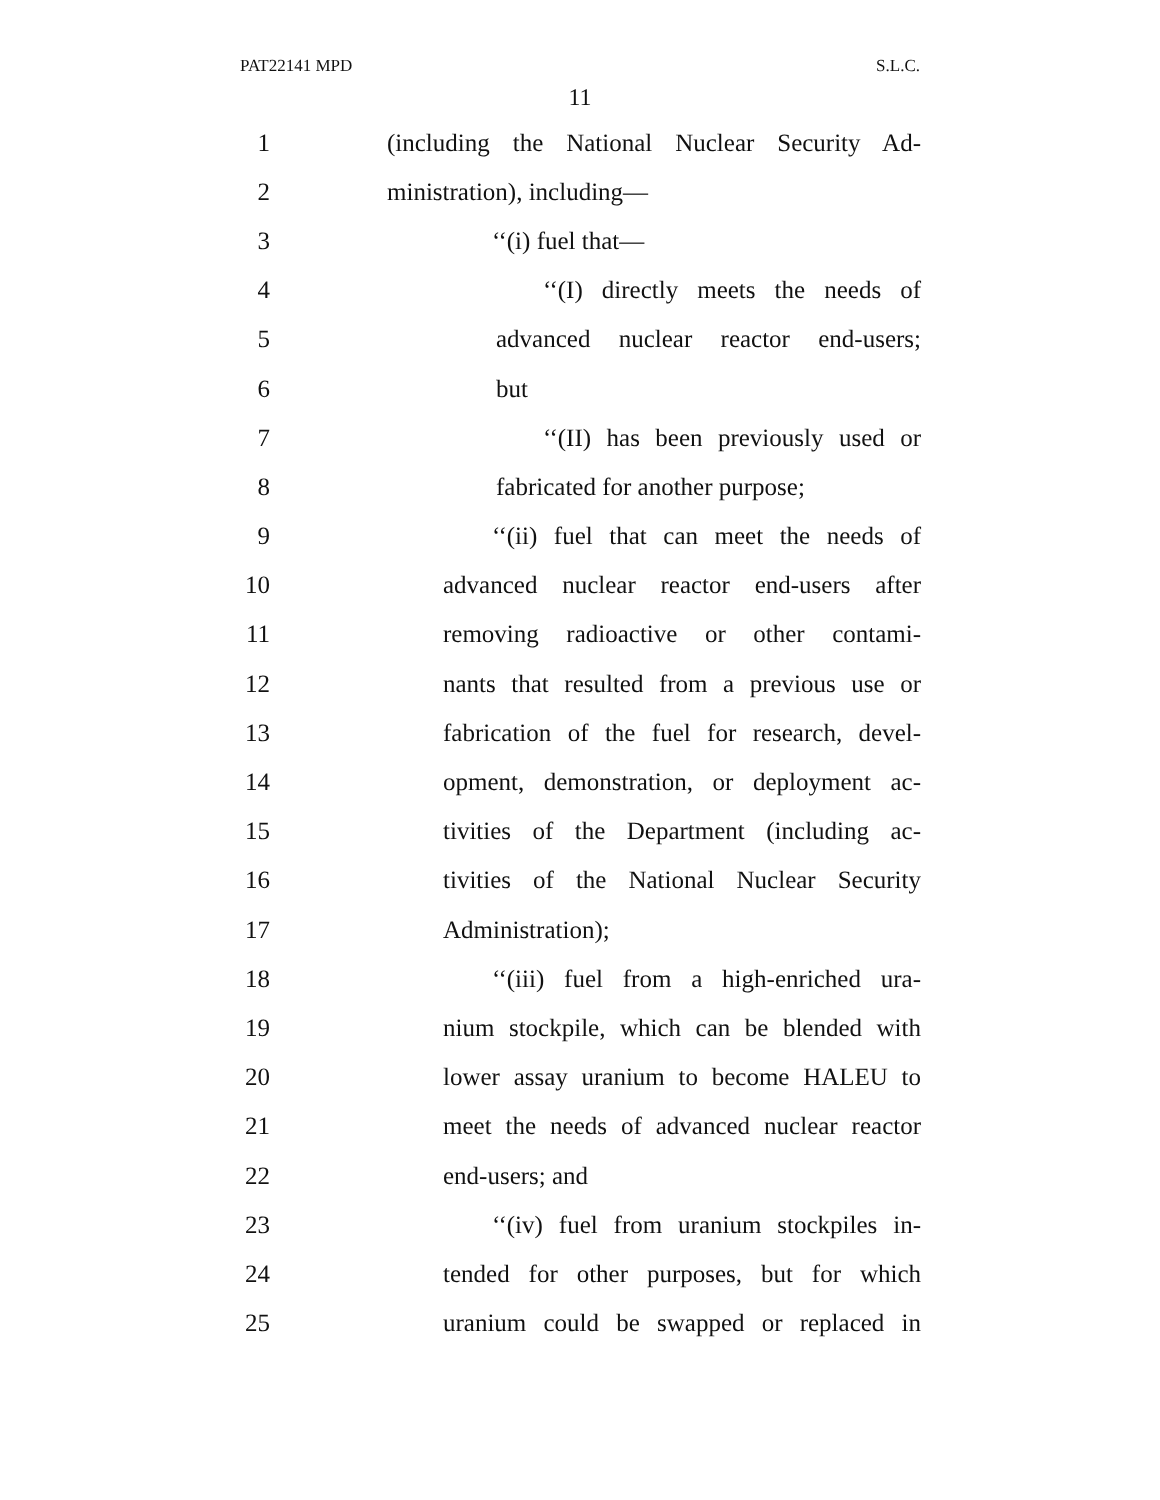PAT22141 MPD S.L.C.
11
1 (including the National Nuclear Security Ad-
2 ministration), including—
3 ‘‘(i) fuel that—
4 ‘‘(I) directly meets the needs of
5 advanced nuclear reactor end-users;
6 but
7 ‘‘(II) has been previously used or
8 fabricated for another purpose;
9 ‘‘(ii) fuel that can meet the needs of
10 advanced nuclear reactor end-users after
11 removing radioactive or other contami-
12 nants that resulted from a previous use or
13 fabrication of the fuel for research, devel-
14 opment, demonstration, or deployment ac-
15 tivities of the Department (including ac-
16 tivities of the National Nuclear Security
17 Administration);
18 ‘‘(iii) fuel from a high-enriched ura-
19 nium stockpile, which can be blended with
20 lower assay uranium to become HALEU to
21 meet the needs of advanced nuclear reactor
22 end-users; and
23 ‘‘(iv) fuel from uranium stockpiles in-
24 tended for other purposes, but for which
25 uranium could be swapped or replaced in